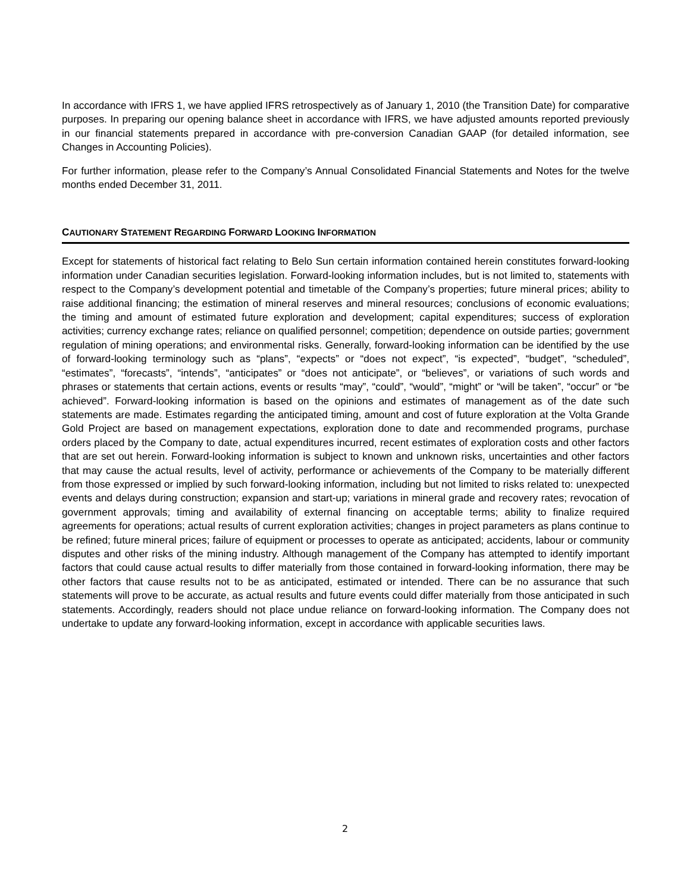In accordance with IFRS 1, we have applied IFRS retrospectively as of January 1, 2010 (the Transition Date) for comparative purposes. In preparing our opening balance sheet in accordance with IFRS, we have adjusted amounts reported previously in our financial statements prepared in accordance with pre-conversion Canadian GAAP (for detailed information, see Changes in Accounting Policies).
For further information, please refer to the Company’s Annual Consolidated Financial Statements and Notes for the twelve months ended December 31, 2011.
CAUTIONARY STATEMENT REGARDING FORWARD LOOKING INFORMATION
Except for statements of historical fact relating to Belo Sun certain information contained herein constitutes forward-looking information under Canadian securities legislation. Forward-looking information includes, but is not limited to, statements with respect to the Company’s development potential and timetable of the Company’s properties; future mineral prices; ability to raise additional financing; the estimation of mineral reserves and mineral resources; conclusions of economic evaluations; the timing and amount of estimated future exploration and development; capital expenditures; success of exploration activities; currency exchange rates; reliance on qualified personnel; competition; dependence on outside parties; government regulation of mining operations; and environmental risks. Generally, forward-looking information can be identified by the use of forward-looking terminology such as “plans”, “expects” or “does not expect”, “is expected”, “budget”, “scheduled”, “estimates”, “forecasts”, “intends”, “anticipates” or “does not anticipate”, or “believes”, or variations of such words and phrases or statements that certain actions, events or results “may”, “could”, “would”, “might” or “will be taken”, “occur” or “be achieved”. Forward-looking information is based on the opinions and estimates of management as of the date such statements are made. Estimates regarding the anticipated timing, amount and cost of future exploration at the Volta Grande Gold Project are based on management expectations, exploration done to date and recommended programs, purchase orders placed by the Company to date, actual expenditures incurred, recent estimates of exploration costs and other factors that are set out herein. Forward-looking information is subject to known and unknown risks, uncertainties and other factors that may cause the actual results, level of activity, performance or achievements of the Company to be materially different from those expressed or implied by such forward-looking information, including but not limited to risks related to: unexpected events and delays during construction; expansion and start-up; variations in mineral grade and recovery rates; revocation of government approvals; timing and availability of external financing on acceptable terms; ability to finalize required agreements for operations; actual results of current exploration activities; changes in project parameters as plans continue to be refined; future mineral prices; failure of equipment or processes to operate as anticipated; accidents, labour or community disputes and other risks of the mining industry. Although management of the Company has attempted to identify important factors that could cause actual results to differ materially from those contained in forward-looking information, there may be other factors that cause results not to be as anticipated, estimated or intended. There can be no assurance that such statements will prove to be accurate, as actual results and future events could differ materially from those anticipated in such statements. Accordingly, readers should not place undue reliance on forward-looking information. The Company does not undertake to update any forward-looking information, except in accordance with applicable securities laws.
2